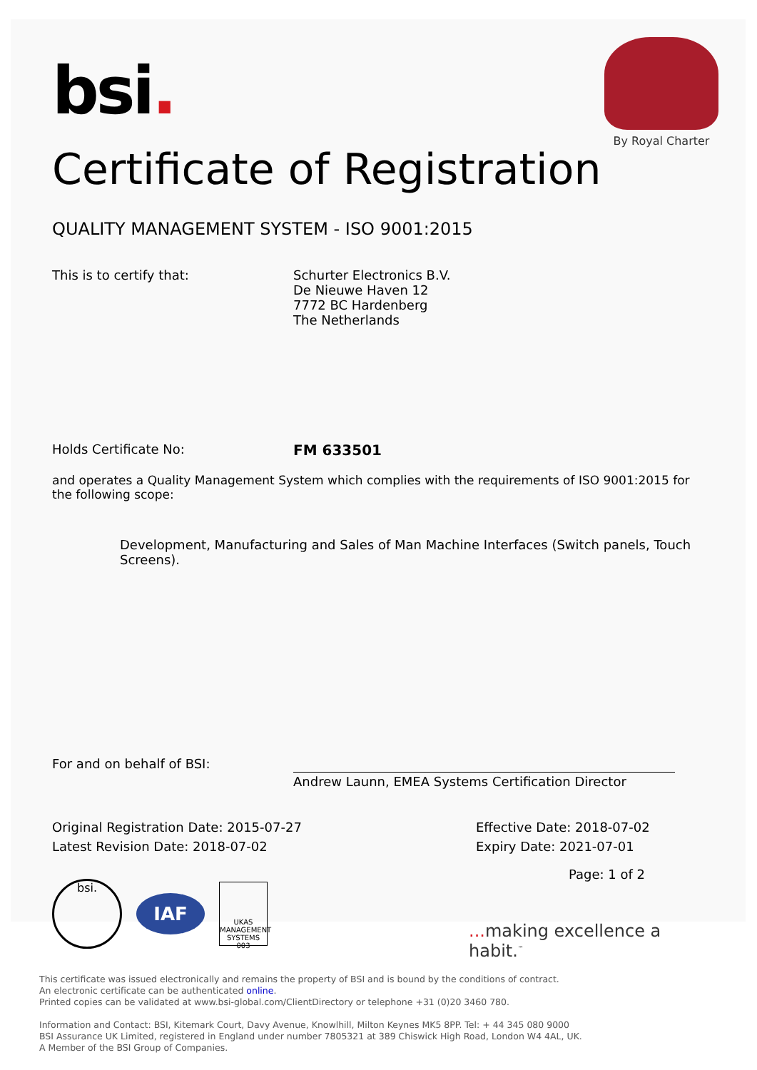bsi.
By Royal Charter
Certificate of Registration
QUALITY MANAGEMENT SYSTEM - ISO 9001:2015
This is to certify that: Schurter Electronics B.V.
De Nieuwe Haven 12
7772 BC Hardenberg
The Netherlands
Holds Certificate No: FM 633501
and operates a Quality Management System which complies with the requirements of ISO 9001:2015 for the following scope:
Development, Manufacturing and Sales of Man Machine Interfaces (Switch panels, Touch Screens).
For and on behalf of BSI:
Andrew Launn, EMEA Systems Certification Director
Original Registration Date: 2015-07-27
Latest Revision Date: 2018-07-02
Effective Date: 2018-07-02
Expiry Date: 2021-07-01
bsi.
IAF
UKAS
MANAGEMENT SYSTEMS
003
Page: 1 of 2
... making excellence a habit.<sup>™</sup>
This certificate was issued electronically and remains the property of BSI and is bound by the conditions of contract.
An electronic certificate can be authenticated online.
Printed copies can be validated at www.bsi-global.com/ClientDirectory or telephone +31 (0)20 3460 780.
Information and Contact: BSI, Kitemark Court, Davy Avenue, Knowlhill, Milton Keynes MK5 8PP. Tel: + 44 345 080 9000
BSI Assurance UK Limited, registered in England under number 7805321 at 389 Chiswick High Road, London W4 4AL, UK.
A Member of the BSI Group of Companies.